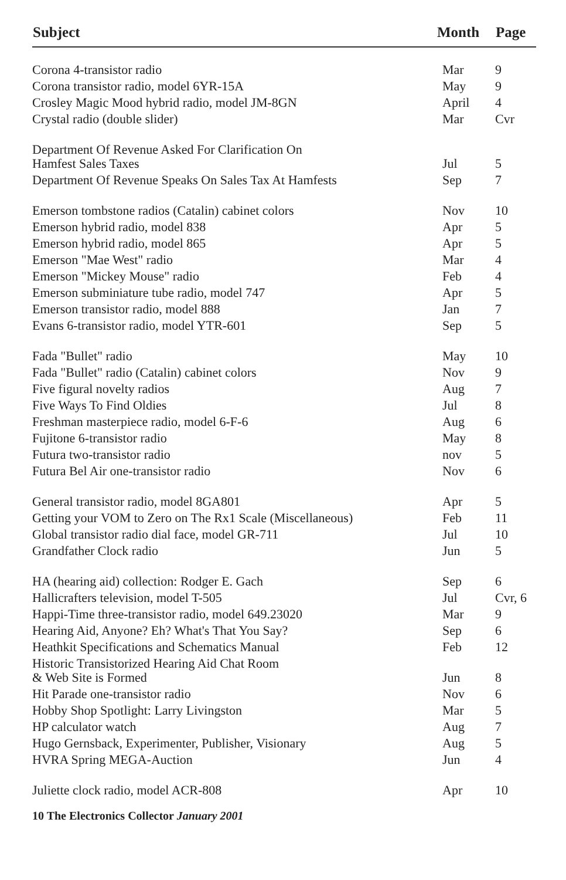| Subject | Month | Page |
| --- | --- | --- |
| Corona 4-transistor radio | Mar | 9 |
| Corona transistor radio, model 6YR-15A | May | 9 |
| Crosley Magic Mood hybrid radio, model JM-8GN | April | 4 |
| Crystal radio (double slider) | Mar | Cvr |
| Department Of Revenue Asked For Clarification On Hamfest Sales Taxes | Jul | 5 |
| Department Of Revenue Speaks On Sales Tax At Hamfests | Sep | 7 |
| Emerson tombstone radios (Catalin) cabinet colors | Nov | 10 |
| Emerson hybrid radio, model 838 | Apr | 5 |
| Emerson hybrid radio, model 865 | Apr | 5 |
| Emerson "Mae West" radio | Mar | 4 |
| Emerson "Mickey Mouse" radio | Feb | 4 |
| Emerson subminiature tube radio, model 747 | Apr | 5 |
| Emerson transistor radio, model 888 | Jan | 7 |
| Evans 6-transistor radio, model YTR-601 | Sep | 5 |
| Fada "Bullet" radio | May | 10 |
| Fada "Bullet" radio (Catalin) cabinet colors | Nov | 9 |
| Five figural novelty radios | Aug | 7 |
| Five Ways To Find Oldies | Jul | 8 |
| Freshman masterpiece radio, model 6-F-6 | Aug | 6 |
| Fujitone 6-transistor radio | May | 8 |
| Futura two-transistor radio | nov | 5 |
| Futura Bel Air one-transistor radio | Nov | 6 |
| General transistor radio, model 8GA801 | Apr | 5 |
| Getting your VOM to Zero on The Rx1 Scale (Miscellaneous) | Feb | 11 |
| Global transistor radio dial face, model GR-711 | Jul | 10 |
| Grandfather Clock radio | Jun | 5 |
| HA (hearing aid) collection: Rodger E. Gach | Sep | 6 |
| Hallicrafters television, model T-505 | Jul | Cvr, 6 |
| Happi-Time three-transistor radio, model 649.23020 | Mar | 9 |
| Hearing Aid, Anyone? Eh? What's That You Say? | Sep | 6 |
| Heathkit Specifications and Schematics Manual | Feb | 12 |
| Historic Transistorized Hearing Aid Chat Room & Web Site is Formed | Jun | 8 |
| Hit Parade one-transistor radio | Nov | 6 |
| Hobby Shop Spotlight: Larry Livingston | Mar | 5 |
| HP calculator watch | Aug | 7 |
| Hugo Gernsback, Experimenter, Publisher, Visionary | Aug | 5 |
| HVRA Spring MEGA-Auction | Jun | 4 |
| Juliette clock radio, model ACR-808 | Apr | 10 |
10 The Electronics Collector January 2001